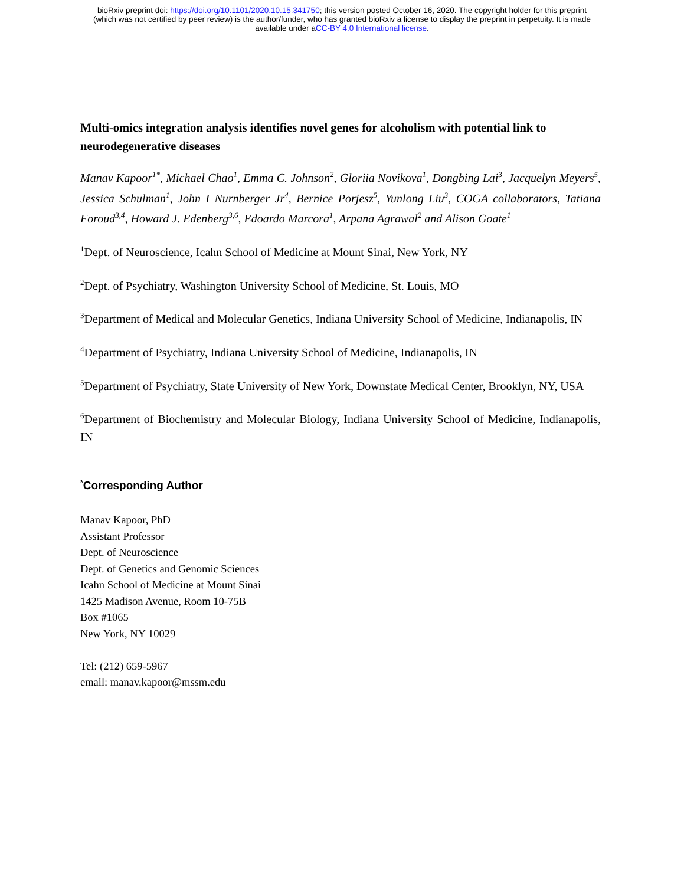bioRxiv preprint doi: https://doi.org/10.1101/2020.10.15.341750; this version posted October 16, 2020. The copyright holder for this preprint
(which was not certified by peer review) is the author/funder, who has granted bioRxiv a license to display the preprint in perpetuity. It is made
available under aCC-BY 4.0 International license.
Multi-omics integration analysis identifies novel genes for alcoholism with potential link to neurodegenerative diseases
Manav Kapoor<sup>1*</sup>, Michael Chao<sup>1</sup>, Emma C. Johnson<sup>2</sup>, Gloriia Novikova<sup>1</sup>, Dongbing Lai<sup>3</sup>, Jacquelyn Meyers<sup>5</sup>, Jessica Schulman<sup>1</sup>, John I Nurnberger Jr<sup>4</sup>, Bernice Porjesz<sup>5</sup>, Yunlong Liu<sup>3</sup>, COGA collaborators, Tatiana Foroud<sup>3,4</sup>, Howard J. Edenberg<sup>3,6</sup>, Edoardo Marcora<sup>1</sup>, Arpana Agrawal<sup>2</sup> and Alison Goate<sup>1</sup>
<sup>1</sup> Dept. of Neuroscience, Icahn School of Medicine at Mount Sinai, New York, NY
<sup>2</sup> Dept. of Psychiatry, Washington University School of Medicine, St. Louis, MO
<sup>3</sup> Department of Medical and Molecular Genetics, Indiana University School of Medicine, Indianapolis, IN
<sup>4</sup> Department of Psychiatry, Indiana University School of Medicine, Indianapolis, IN
<sup>5</sup> Department of Psychiatry, State University of New York, Downstate Medical Center, Brooklyn, NY, USA
<sup>6</sup> Department of Biochemistry and Molecular Biology, Indiana University School of Medicine, Indianapolis, IN
<sup>*</sup> Corresponding Author
Manav Kapoor, PhD
Assistant Professor
Dept. of Neuroscience
Dept. of Genetics and Genomic Sciences
Icahn School of Medicine at Mount Sinai
1425 Madison Avenue, Room 10-75B
Box #1065
New York, NY 10029
Tel: (212) 659-5967
email: manav.kapoor@mssm.edu